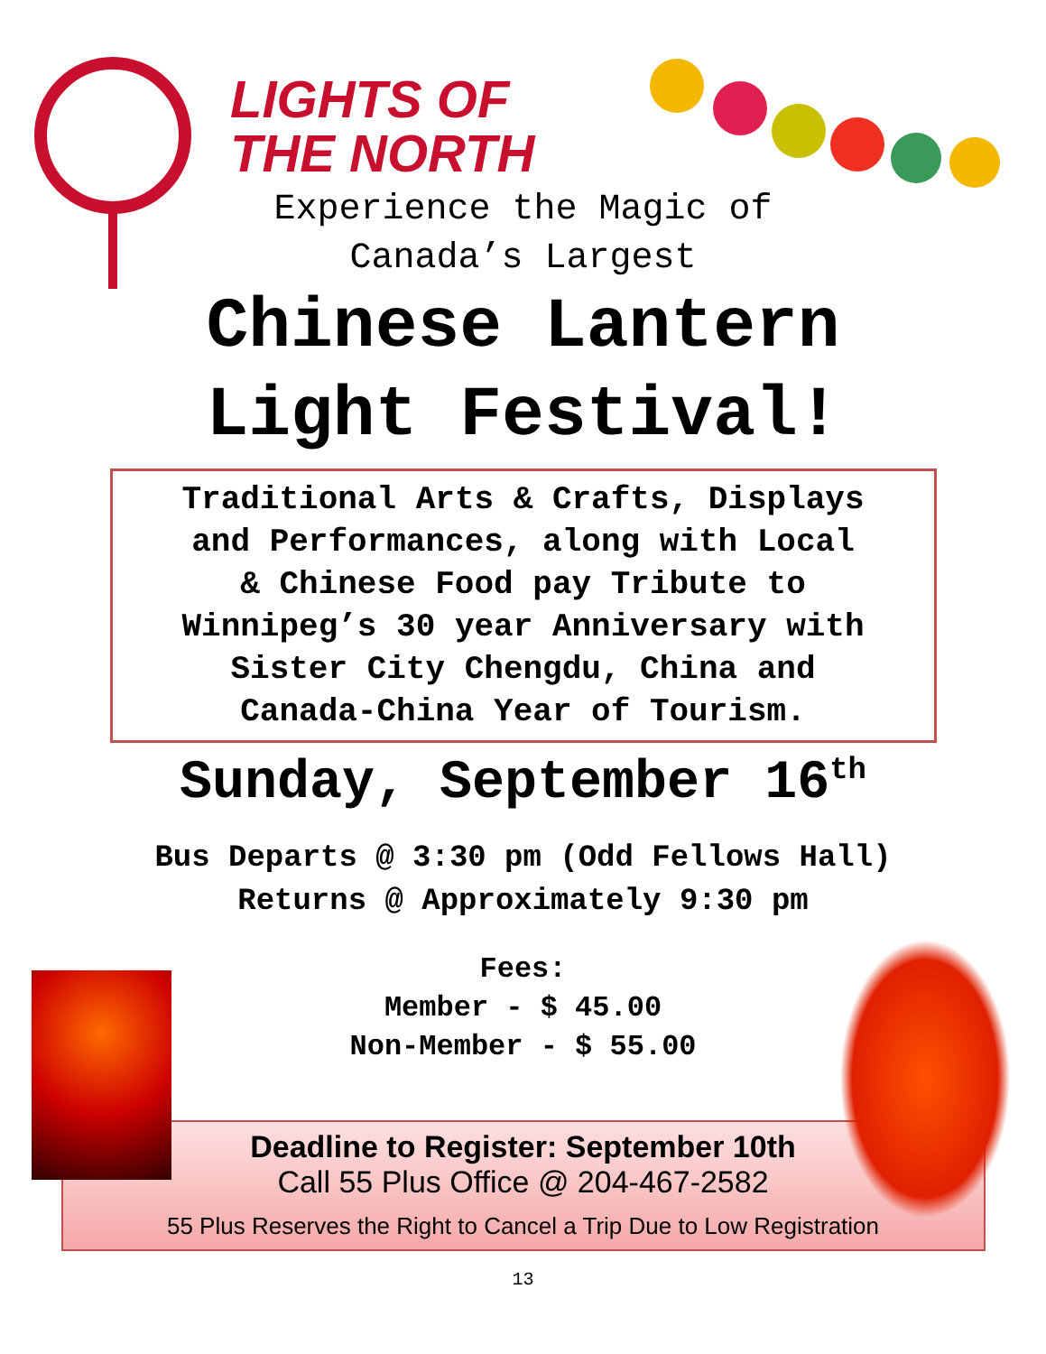LIGHTS OF
THE NORTH
Experience the Magic of
Canada’s Largest
Chinese Lantern
Light Festival!
Traditional Arts & Crafts, Displays
and Performances, along with Local
& Chinese Food pay Tribute to
Winnipeg’s 30 year Anniversary with
Sister City Chengdu, China and
Canada-China Year of Tourism.
Sunday, September 16<sup>th</sup>
Bus Departs @ 3:30 pm (Odd Fellows Hall)
Returns @ Approximately 9:30 pm
Fees:
Member - $ 45.00
Non-Member - $ 55.00
Deadline to Register: September 10th
Call 55 Plus Office @ 204-467-2582
55 Plus Reserves the Right to Cancel a Trip Due to Low Registration
13